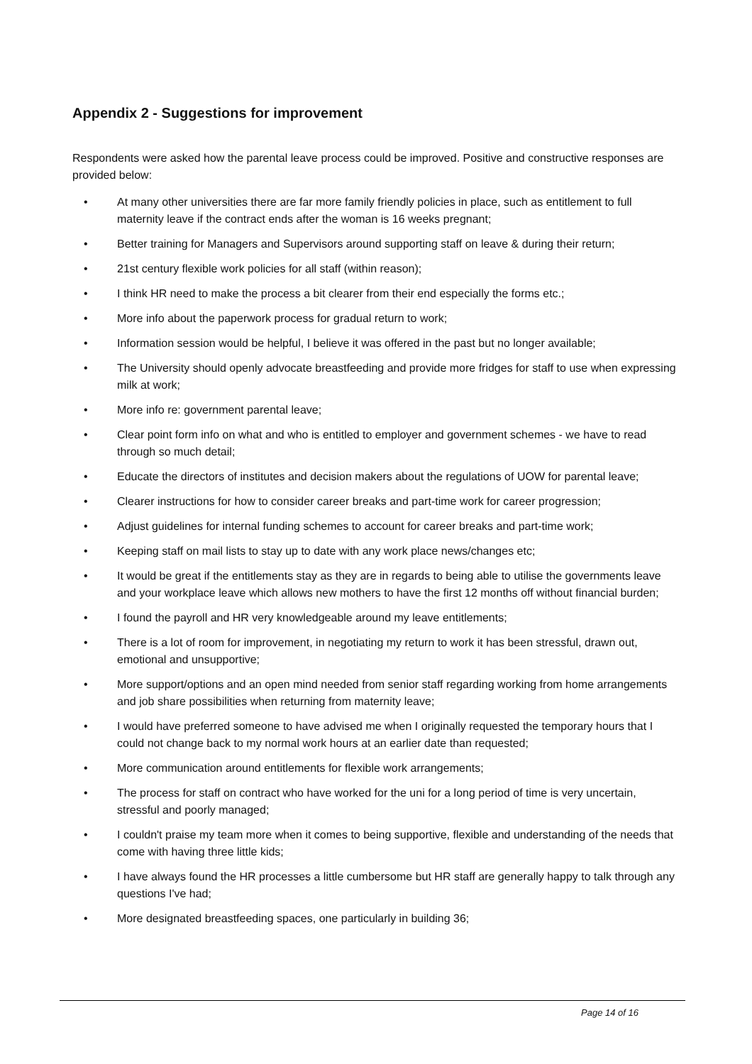Appendix 2 - Suggestions for improvement
Respondents were asked how the parental leave process could be improved. Positive and constructive responses are provided below:
• At many other universities there are far more family friendly policies in place, such as entitlement to full maternity leave if the contract ends after the woman is 16 weeks pregnant;
• Better training for Managers and Supervisors around supporting staff on leave & during their return;
• 21st century flexible work policies for all staff (within reason);
• I think HR need to make the process a bit clearer from their end especially the forms etc.;
• More info about the paperwork process for gradual return to work;
• Information session would be helpful, I believe it was offered in the past but no longer available;
• The University should openly advocate breastfeeding and provide more fridges for staff to use when expressing milk at work;
• More info re: government parental leave;
• Clear point form info on what and who is entitled to employer and government schemes - we have to read through so much detail;
• Educate the directors of institutes and decision makers about the regulations of UOW for parental leave;
• Clearer instructions for how to consider career breaks and part-time work for career progression;
• Adjust guidelines for internal funding schemes to account for career breaks and part-time work;
• Keeping staff on mail lists to stay up to date with any work place news/changes etc;
• It would be great if the entitlements stay as they are in regards to being able to utilise the governments leave and your workplace leave which allows new mothers to have the first 12 months off without financial burden;
• I found the payroll and HR very knowledgeable around my leave entitlements;
• There is a lot of room for improvement, in negotiating my return to work it has been stressful, drawn out, emotional and unsupportive;
• More support/options and an open mind needed from senior staff regarding working from home arrangements and job share possibilities when returning from maternity leave;
• I would have preferred someone to have advised me when I originally requested the temporary hours that I could not change back to my normal work hours at an earlier date than requested;
• More communication around entitlements for flexible work arrangements;
• The process for staff on contract who have worked for the uni for a long period of time is very uncertain, stressful and poorly managed;
• I couldn't praise my team more when it comes to being supportive, flexible and understanding of the needs that come with having three little kids;
• I have always found the HR processes a little cumbersome but HR staff are generally happy to talk through any questions I've had;
• More designated breastfeeding spaces, one particularly in building 36;
Page 14 of 16